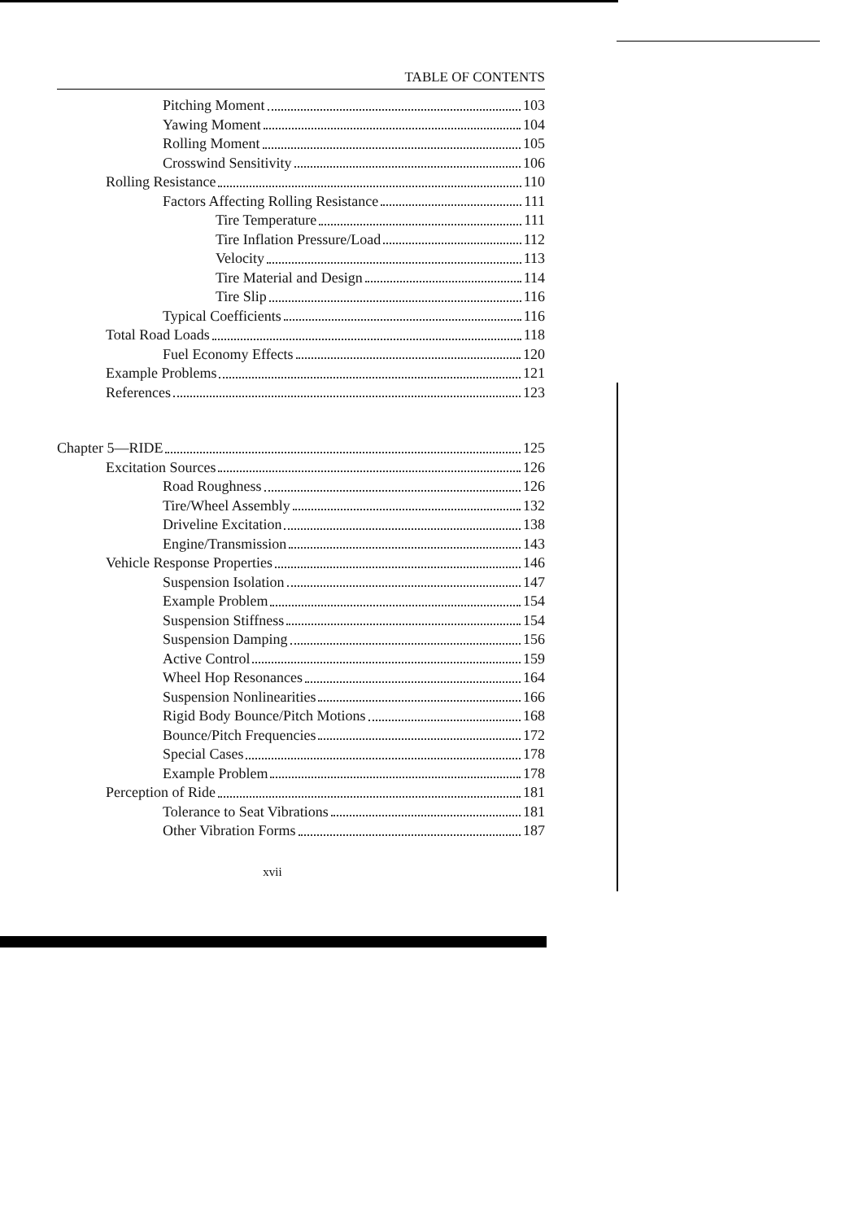TABLE OF CONTENTS
Pitching Moment 103
Yawing Moment 104
Rolling Moment 105
Crosswind Sensitivity 106
Rolling Resistance 110
Factors Affecting Rolling Resistance 111
Tire Temperature 111
Tire Inflation Pressure/Load 112
Velocity 113
Tire Material and Design 114
Tire Slip 116
Typical Coefficients 116
Total Road Loads 118
Fuel Economy Effects 120
Example Problems 121
References 123
Chapter 5—RIDE 125
Excitation Sources 126
Road Roughness 126
Tire/Wheel Assembly 132
Driveline Excitation 138
Engine/Transmission 143
Vehicle Response Properties 146
Suspension Isolation 147
Example Problem 154
Suspension Stiffness 154
Suspension Damping 156
Active Control 159
Wheel Hop Resonances 164
Suspension Nonlinearities 166
Rigid Body Bounce/Pitch Motions 168
Bounce/Pitch Frequencies 172
Special Cases 178
Example Problem 178
Perception of Ride 181
Tolerance to Seat Vibrations 181
Other Vibration Forms 187
xvii